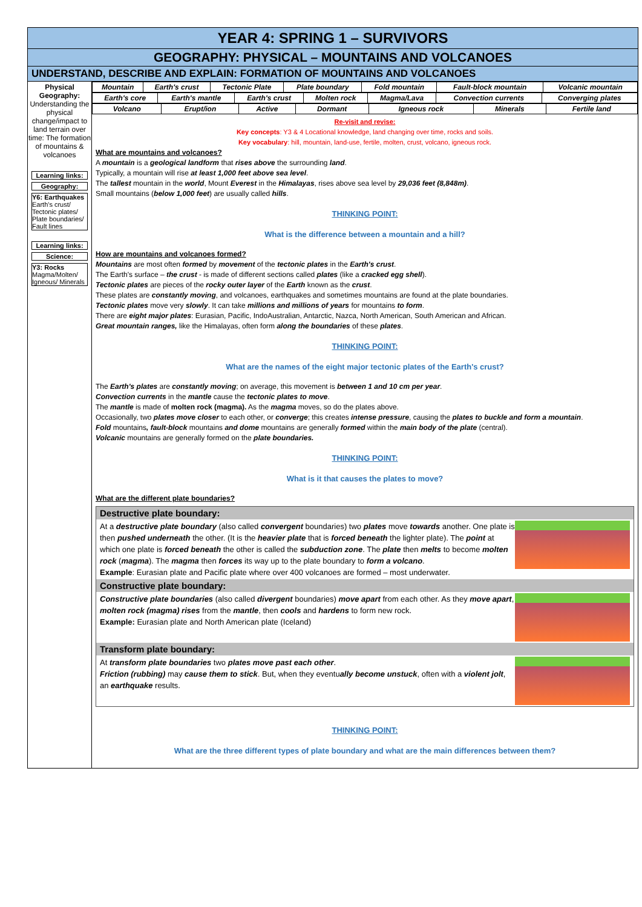YEAR 4: SPRING 1 – SURVIVORS
GEOGRAPHY: PHYSICAL – MOUNTAINS AND VOLCANOES
UNDERSTAND, DESCRIBE AND EXPLAIN: FORMATION OF MOUNTAINS AND VOLCANOES
Physical Geography:
Understanding the physical change/impact to land terrain over time: The formation of mountains & volcanoes
Learning links:
Geography:
Y6: Earthquakes
Earth's crust/ Tectonic plates/ Plate boundaries/ Fault lines
Learning links:
Science:
Y3: Rocks
Magma/Molten/ Igneous/ Minerals
| Mountain | Earth's crust | Tectonic Plate | Plate boundary | Fold mountain | Fault-block mountain | Volcanic mountain |
| Earth's core | Earth's mantle | Earth's crust | Molten rock | Magma/Lava | Convection currents | Converging plates |
| Volcano | Erupt/ion | Active | Dormant | Igneous rock | Minerals | Fertile land |
Re-visit and revise:
Key concepts: Y3 & 4 Locational knowledge, land changing over time, rocks and soils.
Key vocabulary: hill, mountain, land-use, fertile, molten, crust, volcano, igneous rock.
What are mountains and volcanoes?
A mountain is a geological landform that rises above the surrounding land.
Typically, a mountain will rise at least 1,000 feet above sea level.
The tallest mountain in the world, Mount Everest in the Himalayas, rises above sea level by 29,036 feet (8,848m).
Small mountains (below 1,000 feet) are usually called hills.
THINKING POINT:
What is the difference between a mountain and a hill?
How are mountains and volcanoes formed?
Mountains are most often formed by movement of the tectonic plates in the Earth's crust.
The Earth's surface – the crust - is made of different sections called plates (like a cracked egg shell).
Tectonic plates are pieces of the rocky outer layer of the Earth known as the crust.
These plates are constantly moving, and volcanoes, earthquakes and sometimes mountains are found at the plate boundaries.
Tectonic plates move very slowly. It can take millions and millions of years for mountains to form.
There are eight major plates: Eurasian, Pacific, IndoAustralian, Antarctic, Nazca, North American, South American and African.
Great mountain ranges, like the Himalayas, often form along the boundaries of these plates.
THINKING POINT:
What are the names of the eight major tectonic plates of the Earth's crust?
The Earth's plates are constantly moving; on average, this movement is between 1 and 10 cm per year.
Convection currents in the mantle cause the tectonic plates to move.
The mantle is made of molten rock (magma). As the magma moves, so do the plates above.
Occasionally, two plates move closer to each other, or converge; this creates intense pressure, causing the plates to buckle and form a mountain.
Fold mountains, fault-block mountains and dome mountains are generally formed within the main body of the plate (central).
Volcanic mountains are generally formed on the plate boundaries.
THINKING POINT:
What is it that causes the plates to move?
What are the different plate boundaries?
Destructive plate boundary:
At a destructive plate boundary (also called convergent boundaries) two plates move towards another. One plate is then pushed underneath the other. (It is the heavier plate that is forced beneath the lighter plate). The point at which one plate is forced beneath the other is called the subduction zone. The plate then melts to become molten rock (magma). The magma then forces its way up to the plate boundary to form a volcano.
Example: Eurasian plate and Pacific plate where over 400 volcanoes are formed – most underwater.
Constructive plate boundary:
Constructive plate boundaries (also called divergent boundaries) move apart from each other. As they move apart, molten rock (magma) rises from the mantle, then cools and hardens to form new rock.
Example: Eurasian plate and North American plate (Iceland)
Transform plate boundary:
At transform plate boundaries two plates move past each other.
Friction (rubbing) may cause them to stick. But, when they eventually become unstuck, often with a violent jolt, an earthquake results.
THINKING POINT:
What are the three different types of plate boundary and what are the main differences between them?